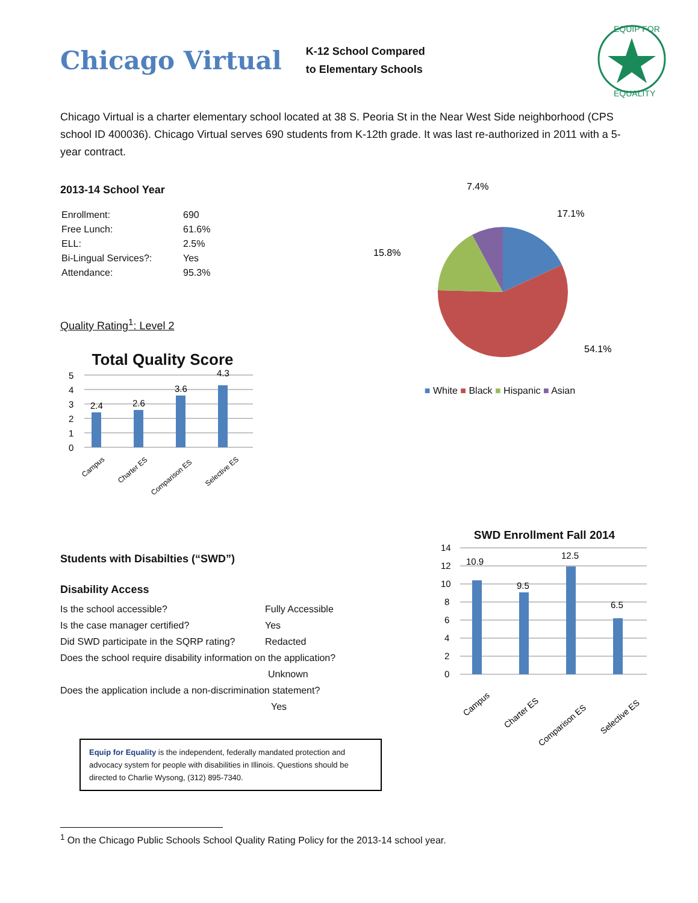Chicago Virtual
K-12 School Compared
to Elementary Schools
EQUIP FOR
EQUALITY
Chicago Virtual is a charter elementary school located at 38 S. Peoria St in the Near West Side neighborhood (CPS school ID 400036). Chicago Virtual serves 690 students from K-12th grade. It was last re-authorized in 2011 with a 5-year contract.
2013-14 School Year
| Enrollment: | 690 |
| Free Lunch: | 61.6% |
| ELL: | 2.5% |
| Bi-Lingual Services?: | Yes |
| Attendance: | 95.3% |
Quality Rating<sup>1</sup>: Level 2
Total Quality Score
5
4
3
2
1
0
2.4
2.6
3.6
4.3
Campus
Charter ES
Comparison ES
Selective ES
7.4%
17.1%
15.8%
54.1%
■ White ■ Black ■ Hispanic ■ Asian
Students with Disabilties (“SWD”)
Disability Access
Is the school accessible? Fully Accessible
Is the case manager certified? Yes
Did SWD participate in the SQRP rating? Redacted
Does the school require disability information on the application?
Unknown
Does the application include a non-discrimination statement?
Yes
Equip for Equality is the independent, federally mandated protection and advocacy system for people with disabilities in Illinois. Questions should be directed to Charlie Wysong, (312) 895-7340.
SWD Enrollment Fall 2014
14
12
10
8
6
4
2
0
10.9
9.5
12.5
6.5
Campus
Charter ES
Comparison ES
Selective ES
<sup>1</sup> On the Chicago Public Schools School Quality Rating Policy for the 2013-14 school year.